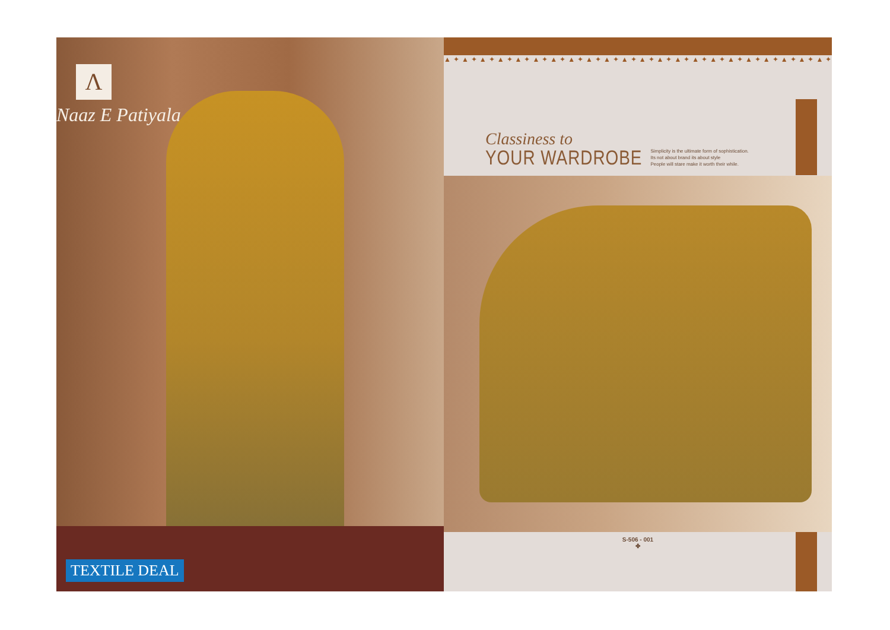Λ
Naaz E Patiyala
TEXTILE DEAL
▲✦▲✦▲✦▲✦▲✦▲✦▲✦▲✦▲✦▲✦▲✦▲✦▲✦▲✦▲✦▲✦▲✦▲✦▲✦▲✦▲✦▲✦▲✦▲✦
Classiness to
YOUR WARDROBE
Simplicity is the ultimate form of sophistication.
Its not about brand its about style
People will stare make it worth their while.
S-506 - 001
✤